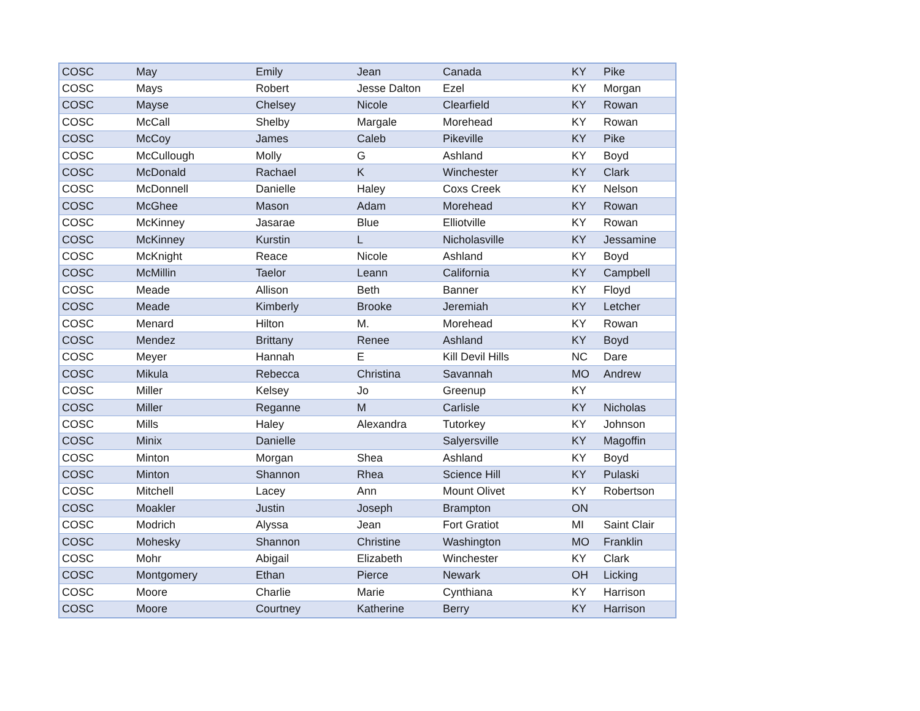| COSC | May | Emily | Jean | Canada | KY | Pike |
| COSC | Mays | Robert | Jesse Dalton | Ezel | KY | Morgan |
| COSC | Mayse | Chelsey | Nicole | Clearfield | KY | Rowan |
| COSC | McCall | Shelby | Margale | Morehead | KY | Rowan |
| COSC | McCoy | James | Caleb | Pikeville | KY | Pike |
| COSC | McCullough | Molly | G | Ashland | KY | Boyd |
| COSC | McDonald | Rachael | K | Winchester | KY | Clark |
| COSC | McDonnell | Danielle | Haley | Coxs Creek | KY | Nelson |
| COSC | McGhee | Mason | Adam | Morehead | KY | Rowan |
| COSC | McKinney | Jasarae | Blue | Elliotville | KY | Rowan |
| COSC | McKinney | Kurstin | L | Nicholasville | KY | Jessamine |
| COSC | McKnight | Reace | Nicole | Ashland | KY | Boyd |
| COSC | McMillin | Taelor | Leann | California | KY | Campbell |
| COSC | Meade | Allison | Beth | Banner | KY | Floyd |
| COSC | Meade | Kimberly | Brooke | Jeremiah | KY | Letcher |
| COSC | Menard | Hilton | M. | Morehead | KY | Rowan |
| COSC | Mendez | Brittany | Renee | Ashland | KY | Boyd |
| COSC | Meyer | Hannah | E | Kill Devil Hills | NC | Dare |
| COSC | Mikula | Rebecca | Christina | Savannah | MO | Andrew |
| COSC | Miller | Kelsey | Jo | Greenup | KY | |
| COSC | Miller | Reganne | M | Carlisle | KY | Nicholas |
| COSC | Mills | Haley | Alexandra | Tutorkey | KY | Johnson |
| COSC | Minix | Danielle | | Salyersville | KY | Magoffin |
| COSC | Minton | Morgan | Shea | Ashland | KY | Boyd |
| COSC | Minton | Shannon | Rhea | Science Hill | KY | Pulaski |
| COSC | Mitchell | Lacey | Ann | Mount Olivet | KY | Robertson |
| COSC | Moakler | Justin | Joseph | Brampton | ON | |
| COSC | Modrich | Alyssa | Jean | Fort Gratiot | MI | Saint Clair |
| COSC | Mohesky | Shannon | Christine | Washington | MO | Franklin |
| COSC | Mohr | Abigail | Elizabeth | Winchester | KY | Clark |
| COSC | Montgomery | Ethan | Pierce | Newark | OH | Licking |
| COSC | Moore | Charlie | Marie | Cynthiana | KY | Harrison |
| COSC | Moore | Courtney | Katherine | Berry | KY | Harrison |